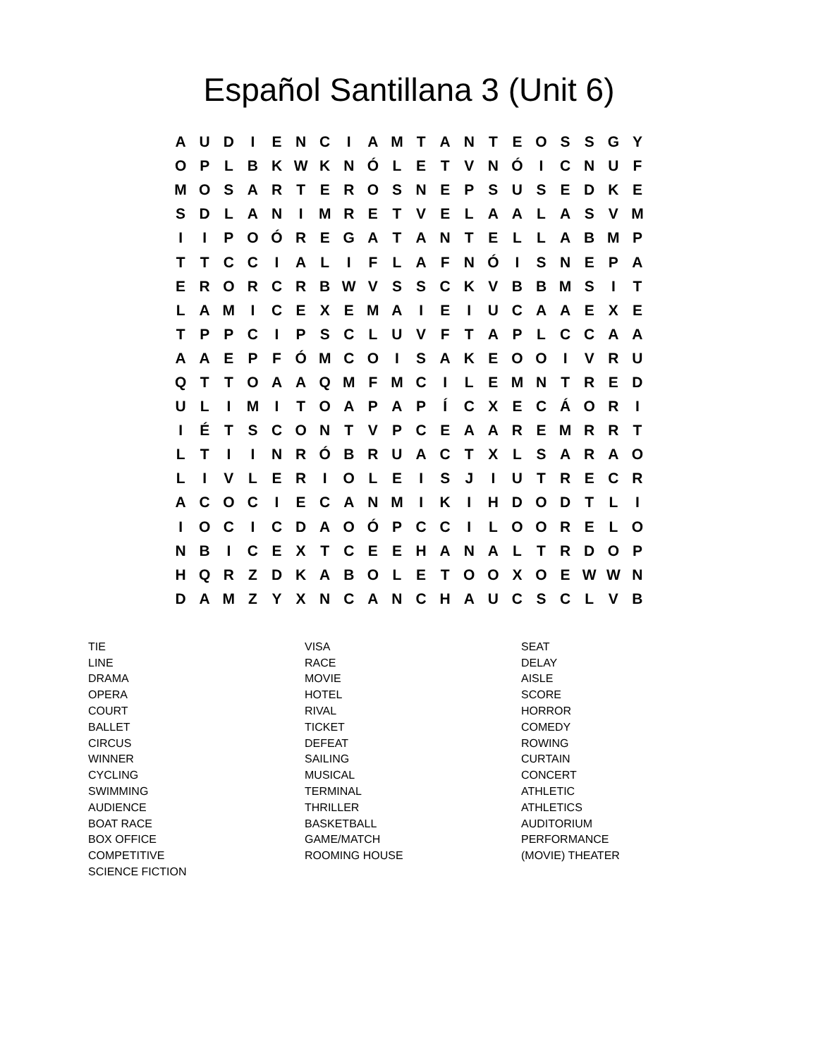Español Santillana 3 (Unit 6)
| A | U | D | I | E | N | C | I | A | M | T | A | N | T | E | O | S | S | G | Y |
| O | P | L | B | K | W | K | N | Ó | L | E | T | V | N | Ó | I | C | N | U | F |
| M | O | S | A | R | T | E | R | O | S | N | E | P | S | U | S | E | D | K | E |
| S | D | L | A | N | I | M | R | E | T | V | E | L | A | A | L | A | S | V | M |
| I | I | P | O | Ó | R | E | G | A | T | A | N | T | E | L | L | A | B | M | P |
| T | T | C | C | I | A | L | I | F | L | A | F | N | Ó | I | S | N | E | P | A |
| E | R | O | R | C | R | B | W | V | S | S | C | K | V | B | B | M | S | I | T |
| L | A | M | I | C | E | X | E | M | A | I | E | I | U | C | A | A | E | X | E |
| T | P | P | C | I | P | S | C | L | U | V | F | T | A | P | L | C | C | A | A |
| A | A | E | P | F | Ó | M | C | O | I | S | A | K | E | O | O | I | V | R | U |
| Q | T | T | O | A | A | Q | M | F | M | C | I | L | E | M | N | T | R | E | D |
| U | L | I | M | I | T | O | A | P | A | P | Í | C | X | E | C | Á | O | R | I |
| I | É | T | S | C | O | N | T | V | P | C | E | A | A | R | E | M | R | R | T |
| L | T | I | I | N | R | Ó | B | R | U | A | C | T | X | L | S | A | R | A | O |
| L | I | V | L | E | R | I | O | L | E | I | S | J | I | U | T | R | E | C | R |
| A | C | O | C | I | E | C | A | N | M | I | K | I | H | D | O | D | T | L | I |
| I | O | C | I | C | D | A | O | Ó | P | C | C | I | L | O | O | R | E | L | O |
| N | B | I | C | E | X | T | C | E | E | H | A | N | A | L | T | R | D | O | P |
| H | Q | R | Z | D | K | A | B | O | L | E | T | O | O | X | O | E | W | W | N |
| D | A | M | Z | Y | X | N | C | A | N | C | H | A | U | C | S | C | L | V | B |
TIE
LINE
DRAMA
OPERA
COURT
BALLET
CIRCUS
WINNER
CYCLING
SWIMMING
AUDIENCE
BOAT RACE
BOX OFFICE
COMPETITIVE
SCIENCE FICTION
VISA
RACE
MOVIE
HOTEL
RIVAL
TICKET
DEFEAT
SAILING
MUSICAL
TERMINAL
THRILLER
BASKETBALL
GAME/MATCH
ROOMING HOUSE
SEAT
DELAY
AISLE
SCORE
HORROR
COMEDY
ROWING
CURTAIN
CONCERT
ATHLETIC
ATHLETICS
AUDITORIUM
PERFORMANCE
(MOVIE) THEATER